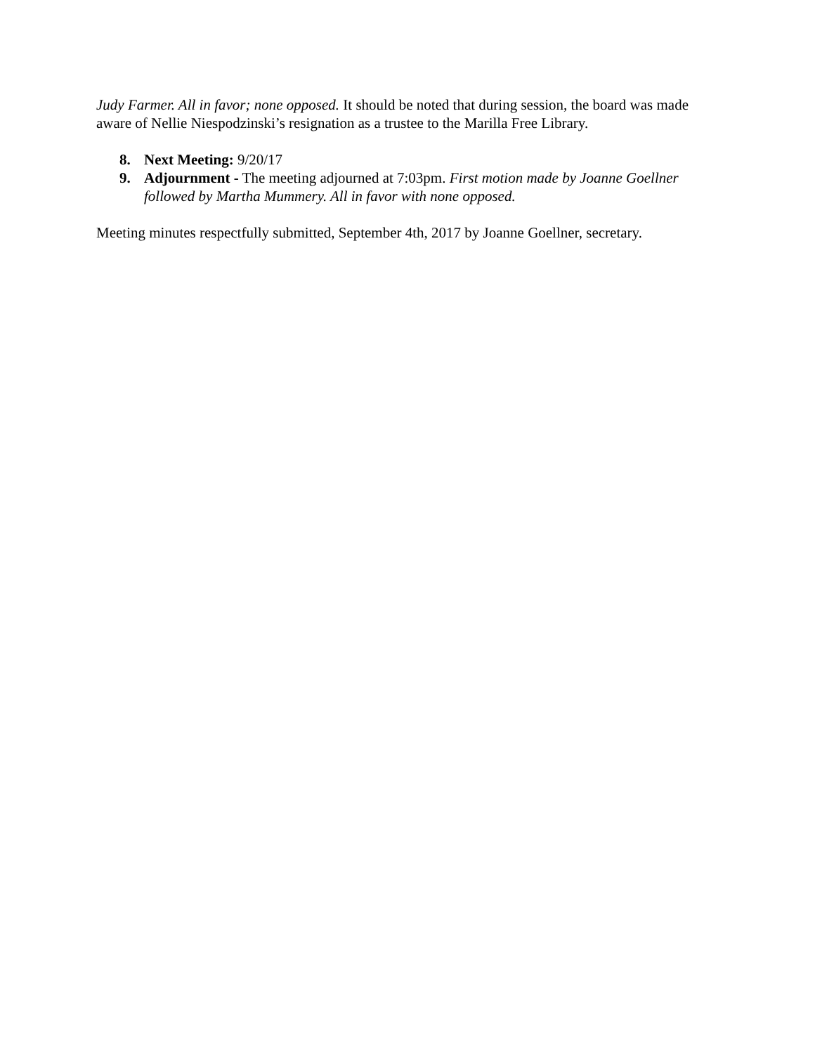Judy Farmer. All in favor; none opposed. It should be noted that during session, the board was made aware of Nellie Niespodzinski’s resignation as a trustee to the Marilla Free Library.
8. Next Meeting: 9/20/17
9. Adjournment - The meeting adjourned at 7:03pm. First motion made by Joanne Goellner followed by Martha Mummery. All in favor with none opposed.
Meeting minutes respectfully submitted, September 4th, 2017 by Joanne Goellner, secretary.